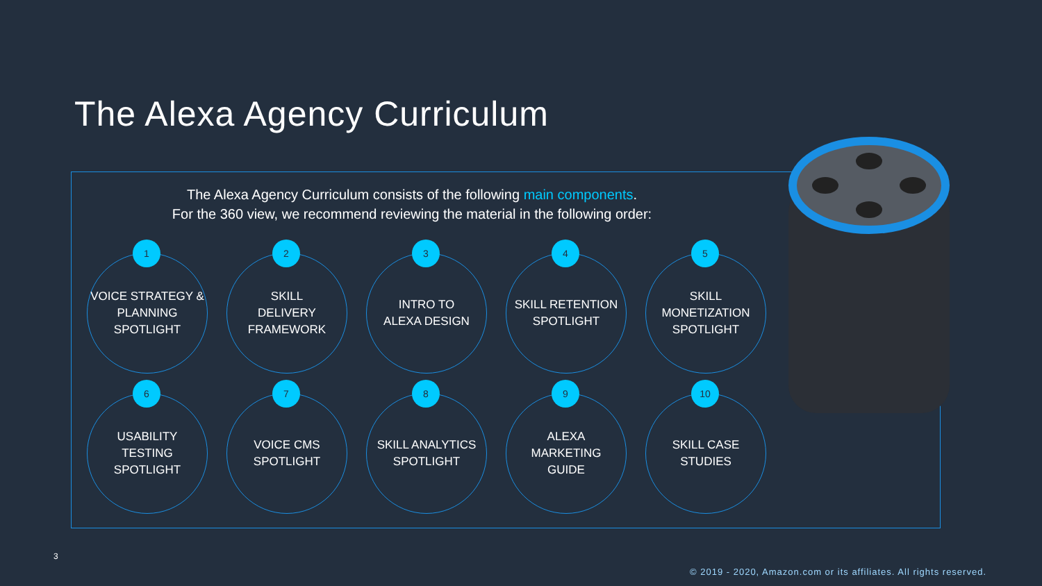The Alexa Agency Curriculum
The Alexa Agency Curriculum consists of the following main components.
For the 360 view, we recommend reviewing the material in the following order:
1
VOICE STRATEGY &
PLANNING
SPOTLIGHT
2
SKILL
DELIVERY
FRAMEWORK
3
INTRO TO
ALEXA DESIGN
4
SKILL RETENTION
SPOTLIGHT
5
SKILL
MONETIZATION
SPOTLIGHT
6
USABILITY
TESTING
SPOTLIGHT
7
VOICE CMS
SPOTLIGHT
8
SKILL ANALYTICS
SPOTLIGHT
9
ALEXA
MARKETING
GUIDE
10
SKILL CASE
STUDIES
3
© 2019 - 2020, Amazon.com or its affiliates. All rights reserved.